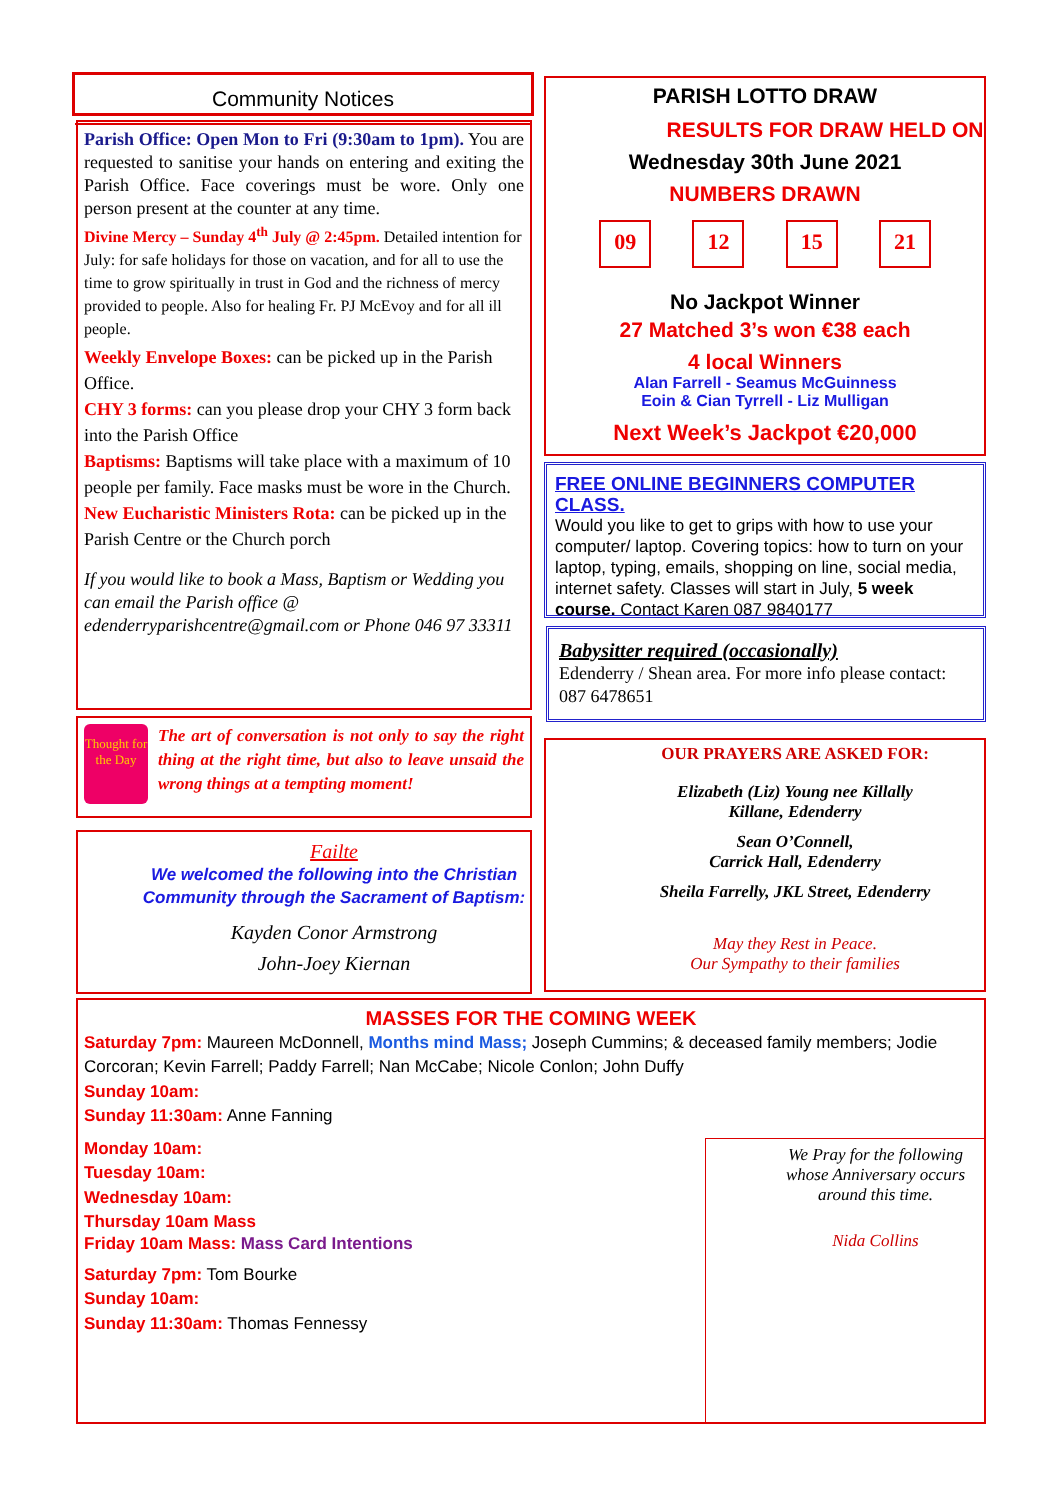Community Notices
Parish Office: Open Mon to Fri (9:30am to 1pm). You are requested to sanitise your hands on entering and exiting the Parish Office. Face coverings must be wore. Only one person present at the counter at any time.
Divine Mercy – Sunday 4<sup>th</sup> July @ 2:45pm. Detailed intention for July: for safe holidays for those on vacation, and for all to use the time to grow spiritually in trust in God and the richness of mercy provided to people. Also for healing Fr. PJ McEvoy and for all ill people.
Weekly Envelope Boxes: can be picked up in the Parish Office.
CHY 3 forms: can you please drop your CHY 3 form back into the Parish Office
Baptisms: Baptisms will take place with a maximum of 10 people per family. Face masks must be wore in the Church.
New Eucharistic Ministers Rota: can be picked up in the Parish Centre or the Church porch
If you would like to book a Mass, Baptism or Wedding you can email the Parish office @ edenderryparishcentre@gmail.com or Phone 046 97 33311
Thought for the Day
The art of conversation is not only to say the right thing at the right time, but also to leave unsaid the wrong things at a tempting moment!
Failte
We welcomed the following into the Christian Community through the Sacrament of Baptism:
Kayden Conor Armstrong
John-Joey Kiernan
PARISH LOTTO DRAW
RESULTS FOR DRAW HELD ON
Wednesday 30th June 2021
NUMBERS DRAWN
09 12 15 21
No Jackpot Winner
27 Matched 3’s won €38 each
4 local Winners
Alan Farrell - Seamus McGuinness
Eoin & Cian Tyrrell - Liz Mulligan
Next Week’s Jackpot €20,000
FREE ONLINE BEGINNERS COMPUTER CLASS.
Would you like to get to grips with how to use your computer/ laptop. Covering topics: how to turn on your laptop, typing, emails, shopping on line, social media, internet safety. Classes will start in July, 5 week course. Contact Karen 087 9840177
Babysitter required (occasionally)
Edenderry / Shean area. For more info please contact: 087 6478651
OUR PRAYERS ARE ASKED FOR:
Elizabeth (Liz) Young nee Killally
Killane, Edenderry
Sean O’Connell,
Carrick Hall, Edenderry
Sheila Farrelly, JKL Street, Edenderry
May they Rest in Peace.
Our Sympathy to their families
MASSES FOR THE COMING WEEK
Saturday 7pm: Maureen McDonnell, Months mind Mass; Joseph Cummins; & deceased family members; Jodie Corcoran; Kevin Farrell; Paddy Farrell; Nan McCabe; Nicole Conlon; John Duffy
Sunday 10am:
Sunday 11:30am: Anne Fanning
Monday 10am:
Tuesday 10am:
Wednesday 10am:
Thursday 10am Mass
Friday 10am Mass: Mass Card Intentions
Saturday 7pm: Tom Bourke
Sunday 10am:
Sunday 11:30am: Thomas Fennessy
We Pray for the following whose Anniversary occurs around this time.
Nida Collins